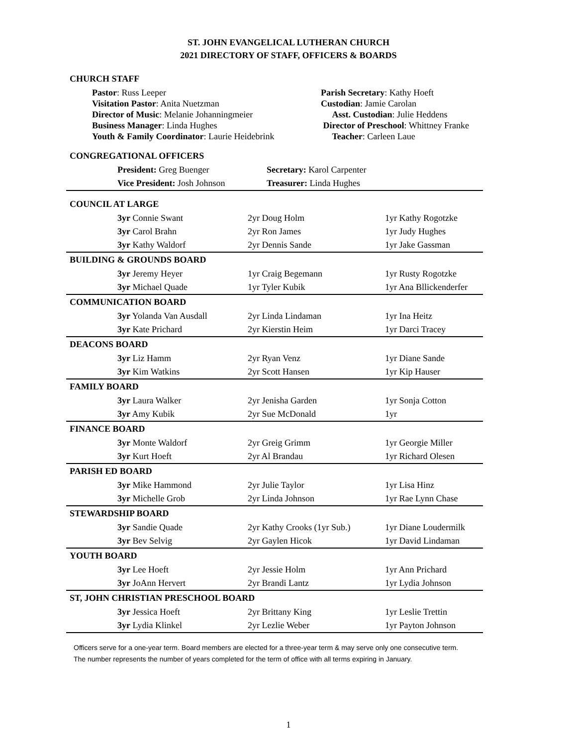ST. JOHN EVANGELICAL LUTHERAN CHURCH
2021 DIRECTORY OF STAFF, OFFICERS & BOARDS
CHURCH STAFF
Pastor: Russ Leeper
Visitation Pastor: Anita Nuetzman
Director of Music: Melanie Johanningmeier
Business Manager: Linda Hughes
Youth & Family Coordinator: Laurie Heidebrink
Parish Secretary: Kathy Hoeft
Custodian: Jamie Carolan
Asst. Custodian: Julie Heddens
Director of Preschool: Whittney Franke
Teacher: Carleen Laue
CONGREGATIONAL OFFICERS
| President: Greg Buenger | Secretary: Karol Carpenter |
| Vice President: Josh Johnson | Treasurer: Linda Hughes |
| COUNCIL AT LARGE | | |
| --- | --- | --- |
| 3yr Connie Swant | 2yr Doug Holm | 1yr Kathy Rogotzke |
| 3yr Carol Brahn | 2yr Ron James | 1yr Judy Hughes |
| 3yr Kathy Waldorf | 2yr Dennis Sande | 1yr Jake Gassman |
| BUILDING & GROUNDS BOARD | | |
| 3yr Jeremy Heyer | 1yr Craig Begemann | 1yr Rusty Rogotzke |
| 3yr Michael Quade | 1yr Tyler Kubik | 1yr Ana Bllickenderfer |
| COMMUNICATION BOARD | | |
| 3yr Yolanda Van Ausdall | 2yr Linda Lindaman | 1yr Ina Heitz |
| 3yr Kate Prichard | 2yr Kierstin Heim | 1yr Darci Tracey |
| DEACONS BOARD | | |
| 3yr Liz Hamm | 2yr Ryan Venz | 1yr Diane Sande |
| 3yr Kim Watkins | 2yr Scott Hansen | 1yr Kip Hauser |
| FAMILY BOARD | | |
| 3yr Laura Walker | 2yr Jenisha Garden | 1yr Sonja Cotton |
| 3yr Amy Kubik | 2yr Sue McDonald | 1yr |
| FINANCE BOARD | | |
| 3yr Monte Waldorf | 2yr Greig Grimm | 1yr Georgie Miller |
| 3yr Kurt Hoeft | 2yr Al Brandau | 1yr Richard Olesen |
| PARISH ED BOARD | | |
| 3yr Mike Hammond | 2yr Julie Taylor | 1yr Lisa Hinz |
| 3yr Michelle Grob | 2yr Linda Johnson | 1yr Rae Lynn Chase |
| STEWARDSHIP BOARD | | |
| 3yr Sandie Quade | 2yr Kathy Crooks (1yr Sub.) | 1yr Diane Loudermilk |
| 3yr Bev Selvig | 2yr Gaylen Hicok | 1yr David Lindaman |
| YOUTH BOARD | | |
| 3yr Lee Hoeft | 2yr Jessie Holm | 1yr Ann Prichard |
| 3yr JoAnn Hervert | 2yr Brandi Lantz | 1yr Lydia Johnson |
| ST, JOHN CHRISTIAN PRESCHOOL BOARD | | |
| 3yr Jessica Hoeft | 2yr Brittany King | 1yr Leslie Trettin |
| 3yr Lydia Klinkel | 2yr Lezlie Weber | 1yr Payton Johnson |
Officers serve for a one-year term. Board members are elected for a three-year term & may serve only one consecutive term. The number represents the number of years completed for the term of office with all terms expiring in January.
1